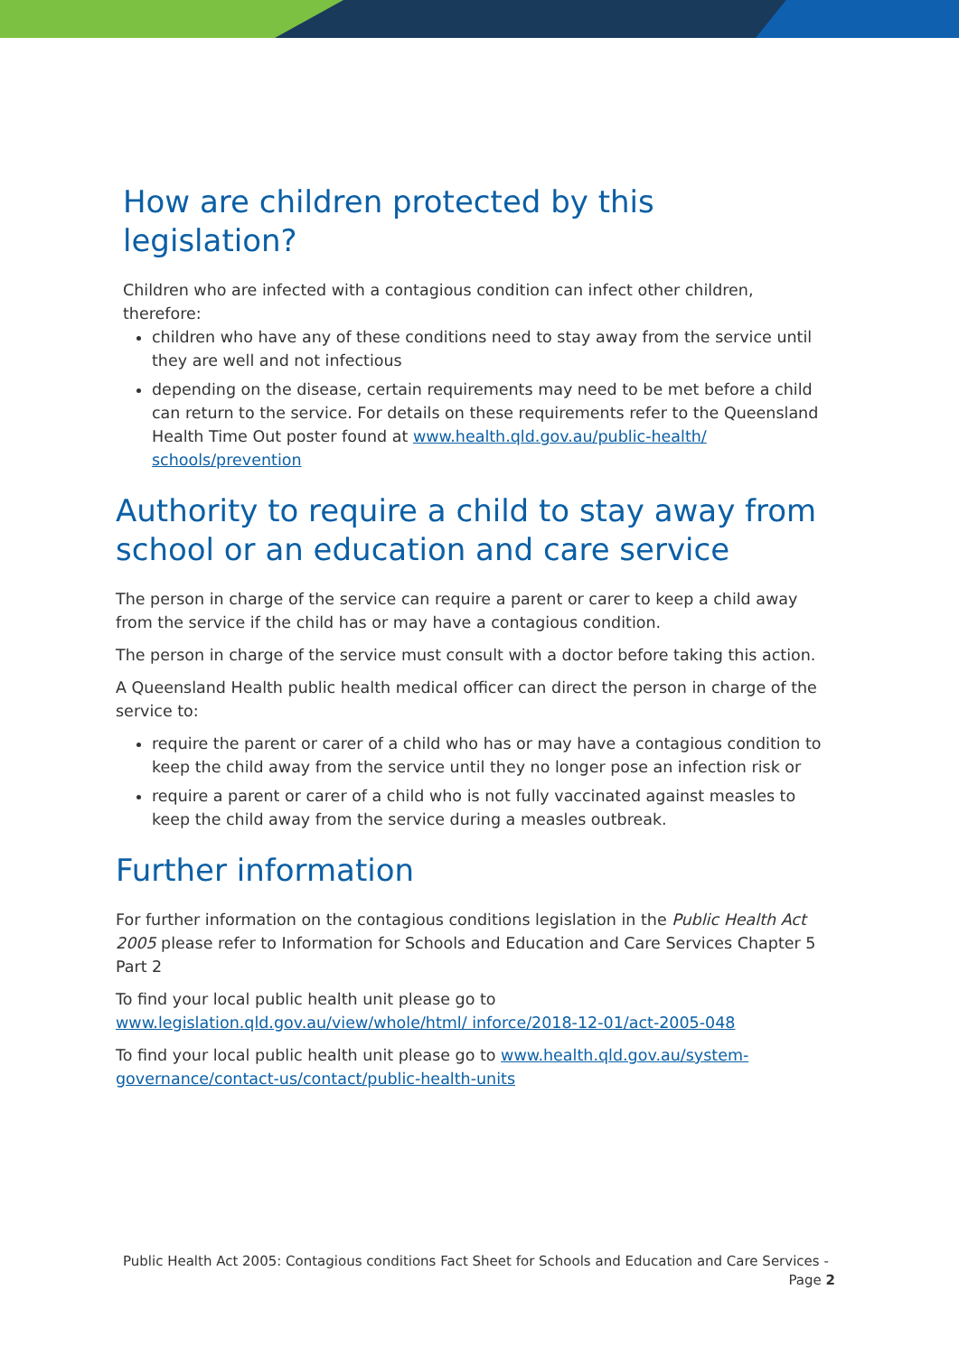How are children protected by this legislation?
Children who are infected with a contagious condition can infect other children, therefore:
children who have any of these conditions need to stay away from the service until they are well and not infectious
depending on the disease, certain requirements may need to be met before a child can return to the service. For details on these requirements refer to the Queensland Health Time Out poster found at www.health.qld.gov.au/public-health/ schools/prevention
Authority to require a child to stay away from school or an education and care service
The person in charge of the service can require a parent or carer to keep a child away from the service if the child has or may have a contagious condition.
The person in charge of the service must consult with a doctor before taking this action.
A Queensland Health public health medical officer can direct the person in charge of the service to:
require the parent or carer of a child who has or may have a contagious condition to keep the child away from the service until they no longer pose an infection risk or
require a parent or carer of a child who is not fully vaccinated against measles to keep the child away from the service during a measles outbreak.
Further information
For further information on the contagious conditions legislation in the Public Health Act 2005 please refer to Information for Schools and Education and Care Services Chapter 5 Part 2
To find your local public health unit please go to www.legislation.qld.gov.au/view/whole/html/ inforce/2018-12-01/act-2005-048
To find your local public health unit please go to www.health.qld.gov.au/system-governance/contact-us/contact/public-health-units
Public Health Act 2005: Contagious conditions Fact Sheet for Schools and Education and Care Services -
Page 2